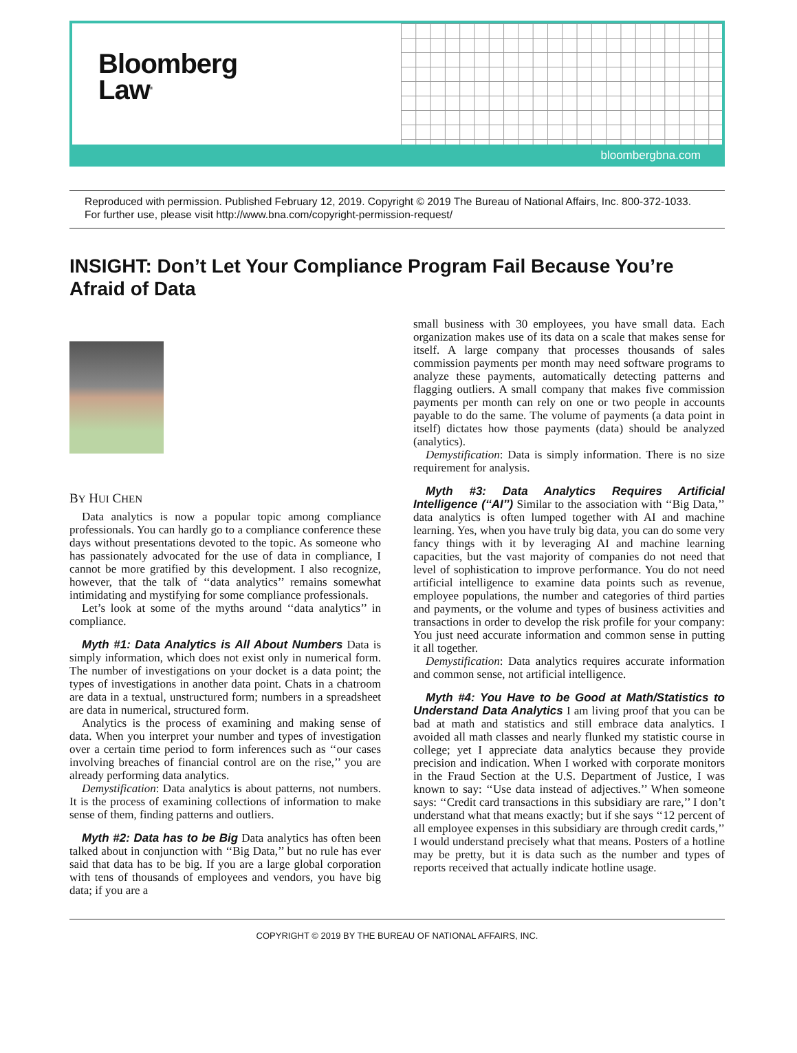Bloomberg
Law<sup>®</sup>
bloombergbna.com
Reproduced with permission. Published February 12, 2019. Copyright © 2019 The Bureau of National Affairs, Inc. 800-372-1033. For further use, please visit http://www.bna.com/copyright-permission-request/
INSIGHT: Don’t Let Your Compliance Program Fail Because You’re Afraid of Data
BY HUI CHEN
Data analytics is now a popular topic among compliance professionals. You can hardly go to a compliance conference these days without presentations devoted to the topic. As someone who has passionately advocated for the use of data in compliance, I cannot be more gratified by this development. I also recognize, however, that the talk of ‘‘data analytics’’ remains somewhat intimidating and mystifying for some compliance professionals.
Let’s look at some of the myths around ‘‘data analytics’’ in compliance.
Myth #1: Data Analytics is All About Numbers Data is simply information, which does not exist only in numerical form. The number of investigations on your docket is a data point; the types of investigations in another data point. Chats in a chatroom are data in a textual, unstructured form; numbers in a spreadsheet are data in numerical, structured form.
Analytics is the process of examining and making sense of data. When you interpret your number and types of investigation over a certain time period to form inferences such as ‘‘our cases involving breaches of financial control are on the rise,’’ you are already performing data analytics.
Demystification: Data analytics is about patterns, not numbers. It is the process of examining collections of information to make sense of them, finding patterns and outliers.
Myth #2: Data has to be Big Data analytics has often been talked about in conjunction with ‘‘Big Data,’’ but no rule has ever said that data has to be big. If you are a large global corporation with tens of thousands of employees and vendors, you have big data; if you are a
small business with 30 employees, you have small data. Each organization makes use of its data on a scale that makes sense for itself. A large company that processes thousands of sales commission payments per month may need software programs to analyze these payments, automatically detecting patterns and flagging outliers. A small company that makes five commission payments per month can rely on one or two people in accounts payable to do the same. The volume of payments (a data point in itself) dictates how those payments (data) should be analyzed (analytics).
Demystification: Data is simply information. There is no size requirement for analysis.
Myth #3: Data Analytics Requires Artificial Intelligence (‘‘AI’’) Similar to the association with ‘‘Big Data,’’ data analytics is often lumped together with AI and machine learning. Yes, when you have truly big data, you can do some very fancy things with it by leveraging AI and machine learning capacities, but the vast majority of companies do not need that level of sophistication to improve performance. You do not need artificial intelligence to examine data points such as revenue, employee populations, the number and categories of third parties and payments, or the volume and types of business activities and transactions in order to develop the risk profile for your company: You just need accurate information and common sense in putting it all together.
Demystification: Data analytics requires accurate information and common sense, not artificial intelligence.
Myth #4: You Have to be Good at Math/Statistics to Understand Data Analytics I am living proof that you can be bad at math and statistics and still embrace data analytics. I avoided all math classes and nearly flunked my statistic course in college; yet I appreciate data analytics because they provide precision and indication. When I worked with corporate monitors in the Fraud Section at the U.S. Department of Justice, I was known to say: ‘‘Use data instead of adjectives.’’ When someone says: ‘‘Credit card transactions in this subsidiary are rare,’’ I don’t understand what that means exactly; but if she says ‘‘12 percent of all employee expenses in this subsidiary are through credit cards,’’ I would understand precisely what that means. Posters of a hotline may be pretty, but it is data such as the number and types of reports received that actually indicate hotline usage.
COPYRIGHT © 2019 BY THE BUREAU OF NATIONAL AFFAIRS, INC.